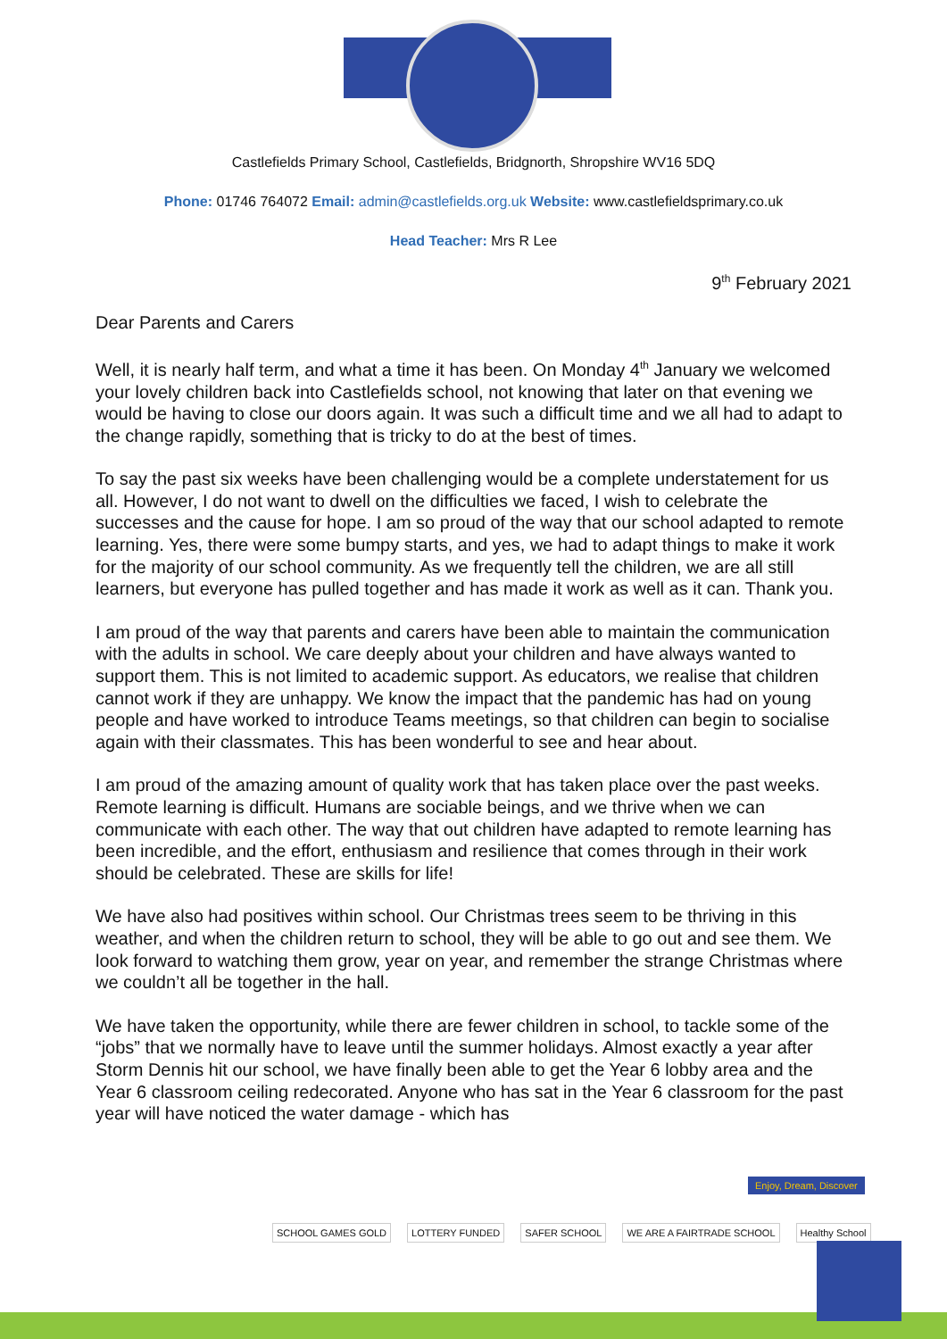Castlefields Primary School, Castlefields, Bridgnorth, Shropshire WV16 5DQ
Phone: 01746 764072 Email: admin@castlefields.org.uk Website: www.castlefieldsprimary.co.uk
Head Teacher: Mrs R Lee
9<sup>th</sup> February 2021
Dear Parents and Carers
Well, it is nearly half term, and what a time it has been. On Monday 4<sup>th</sup> January we welcomed your lovely children back into Castlefields school, not knowing that later on that evening we would be having to close our doors again. It was such a difficult time and we all had to adapt to the change rapidly, something that is tricky to do at the best of times.
To say the past six weeks have been challenging would be a complete understatement for us all. However, I do not want to dwell on the difficulties we faced, I wish to celebrate the successes and the cause for hope. I am so proud of the way that our school adapted to remote learning. Yes, there were some bumpy starts, and yes, we had to adapt things to make it work for the majority of our school community. As we frequently tell the children, we are all still learners, but everyone has pulled together and has made it work as well as it can. Thank you.
I am proud of the way that parents and carers have been able to maintain the communication with the adults in school. We care deeply about your children and have always wanted to support them. This is not limited to academic support. As educators, we realise that children cannot work if they are unhappy. We know the impact that the pandemic has had on young people and have worked to introduce Teams meetings, so that children can begin to socialise again with their classmates. This has been wonderful to see and hear about.
I am proud of the amazing amount of quality work that has taken place over the past weeks. Remote learning is difficult. Humans are sociable beings, and we thrive when we can communicate with each other. The way that out children have adapted to remote learning has been incredible, and the effort, enthusiasm and resilience that comes through in their work should be celebrated. These are skills for life!
We have also had positives within school. Our Christmas trees seem to be thriving in this weather, and when the children return to school, they will be able to go out and see them. We look forward to watching them grow, year on year, and remember the strange Christmas where we couldn’t all be together in the hall.
We have taken the opportunity, while there are fewer children in school, to tackle some of the “jobs” that we normally have to leave until the summer holidays. Almost exactly a year after Storm Dennis hit our school, we have finally been able to get the Year 6 lobby area and the Year 6 classroom ceiling redecorated. Anyone who has sat in the Year 6 classroom for the past year will have noticed the water damage - which has
SCHOOL GAMES GOLD LOTTERY FUNDED SAFER SCHOOL WE ARE A FAIRTRADE SCHOOL Healthy School
Enjoy, Dream, Discover